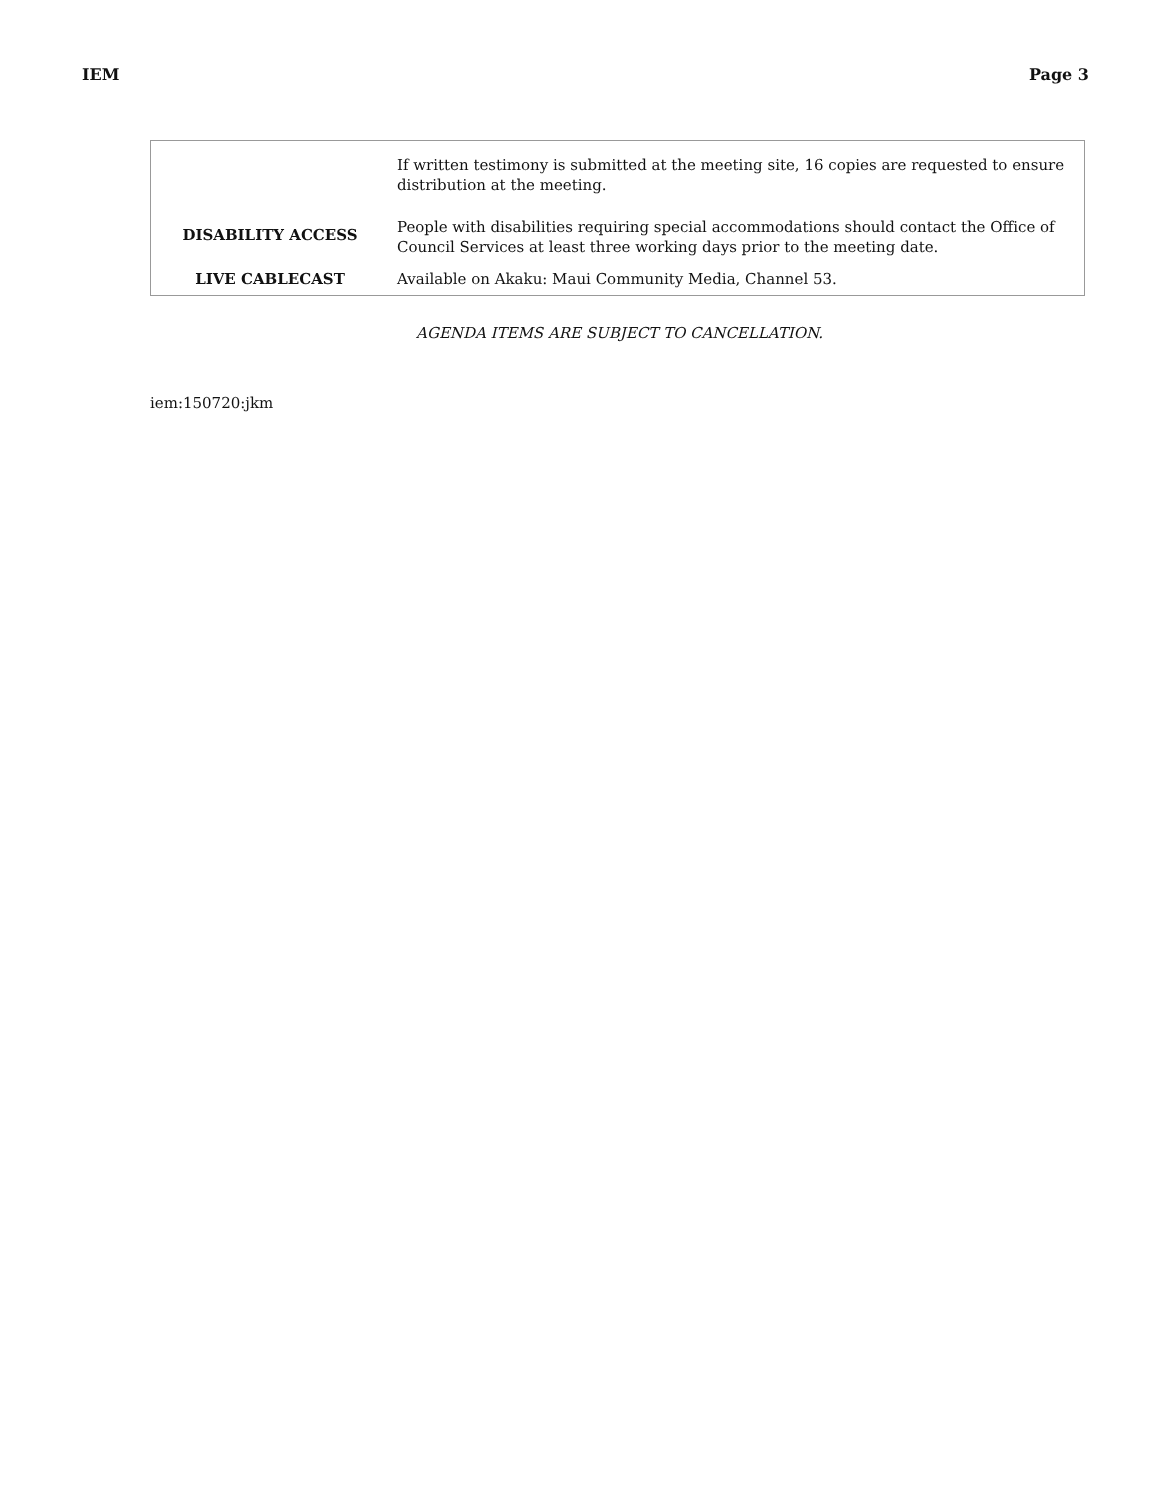IEM Page 3
| | If written testimony is submitted at the meeting site, 16 copies are requested to ensure distribution at the meeting. |
| DISABILITY ACCESS | People with disabilities requiring special accommodations should contact the Office of Council Services at least three working days prior to the meeting date. |
| LIVE CABLECAST | Available on Akaku: Maui Community Media, Channel 53. |
AGENDA ITEMS ARE SUBJECT TO CANCELLATION.
iem:150720:jkm